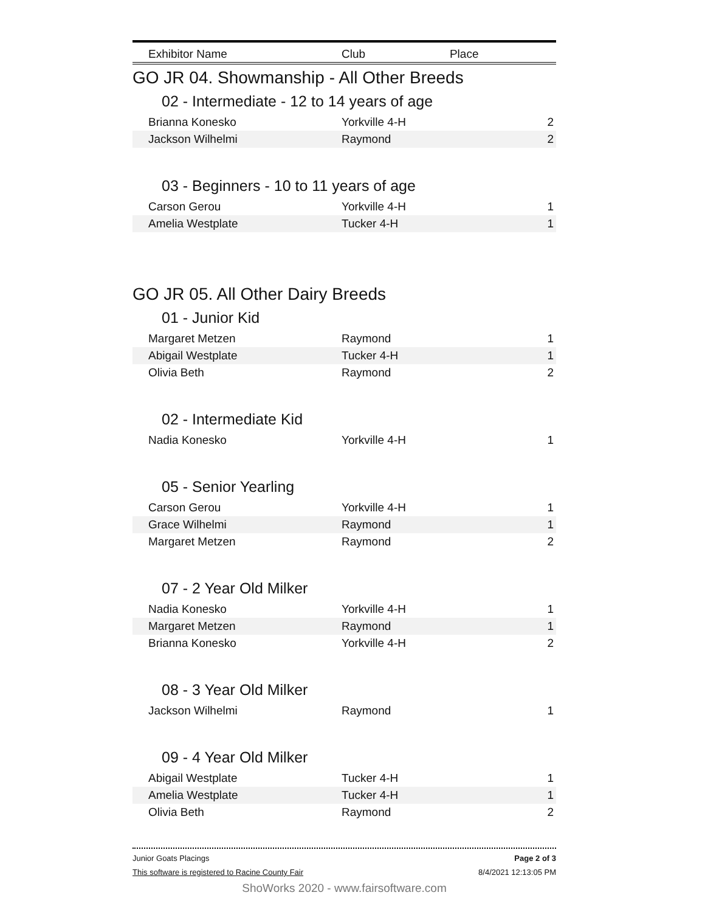| Exhibitor Name | Club | Place |
| --- | --- | --- |
GO JR 04. Showmanship - All Other Breeds
02 - Intermediate - 12 to 14 years of age
| Brianna Konesko | Yorkville 4-H | 2 |
| Jackson Wilhelmi | Raymond | 2 |
03 - Beginners - 10 to 11 years of age
| Carson Gerou | Yorkville 4-H | 1 |
| Amelia Westplate | Tucker 4-H | 1 |
GO JR 05. All Other Dairy Breeds
01 - Junior Kid
| Margaret Metzen | Raymond | 1 |
| Abigail Westplate | Tucker 4-H | 1 |
| Olivia Beth | Raymond | 2 |
02 - Intermediate Kid
| Nadia Konesko | Yorkville 4-H | 1 |
05 - Senior Yearling
| Carson Gerou | Yorkville 4-H | 1 |
| Grace Wilhelmi | Raymond | 1 |
| Margaret Metzen | Raymond | 2 |
07 - 2 Year Old Milker
| Nadia Konesko | Yorkville 4-H | 1 |
| Margaret Metzen | Raymond | 1 |
| Brianna Konesko | Yorkville 4-H | 2 |
08 - 3 Year Old Milker
| Jackson Wilhelmi | Raymond | 1 |
09 - 4 Year Old Milker
| Abigail Westplate | Tucker 4-H | 1 |
| Amelia Westplate | Tucker 4-H | 1 |
| Olivia Beth | Raymond | 2 |
Junior Goats Placings Page 2 of 3
This software is registered to Racine County Fair 8/4/2021 12:13:05 PM
ShoWorks 2020 - www.fairsoftware.com